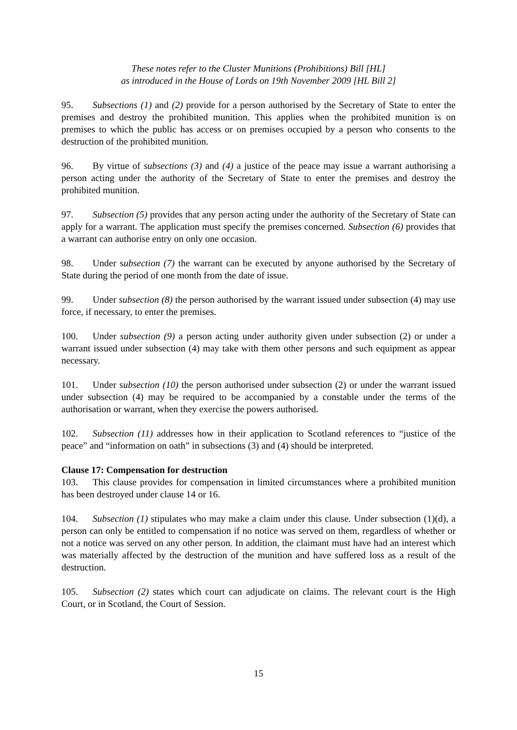These notes refer to the Cluster Munitions (Prohibitions) Bill [HL]
as introduced in the House of Lords on 19th November 2009 [HL Bill 2]
95. Subsections (1) and (2) provide for a person authorised by the Secretary of State to enter the premises and destroy the prohibited munition. This applies when the prohibited munition is on premises to which the public has access or on premises occupied by a person who consents to the destruction of the prohibited munition.
96. By virtue of subsections (3) and (4) a justice of the peace may issue a warrant authorising a person acting under the authority of the Secretary of State to enter the premises and destroy the prohibited munition.
97. Subsection (5) provides that any person acting under the authority of the Secretary of State can apply for a warrant. The application must specify the premises concerned. Subsection (6) provides that a warrant can authorise entry on only one occasion.
98. Under subsection (7) the warrant can be executed by anyone authorised by the Secretary of State during the period of one month from the date of issue.
99. Under subsection (8) the person authorised by the warrant issued under subsection (4) may use force, if necessary, to enter the premises.
100. Under subsection (9) a person acting under authority given under subsection (2) or under a warrant issued under subsection (4) may take with them other persons and such equipment as appear necessary.
101. Under subsection (10) the person authorised under subsection (2) or under the warrant issued under subsection (4) may be required to be accompanied by a constable under the terms of the authorisation or warrant, when they exercise the powers authorised.
102. Subsection (11) addresses how in their application to Scotland references to “justice of the peace” and “information on oath” in subsections (3) and (4) should be interpreted.
Clause 17: Compensation for destruction
103. This clause provides for compensation in limited circumstances where a prohibited munition has been destroyed under clause 14 or 16.
104. Subsection (1) stipulates who may make a claim under this clause. Under subsection (1)(d), a person can only be entitled to compensation if no notice was served on them, regardless of whether or not a notice was served on any other person. In addition, the claimant must have had an interest which was materially affected by the destruction of the munition and have suffered loss as a result of the destruction.
105. Subsection (2) states which court can adjudicate on claims. The relevant court is the High Court, or in Scotland, the Court of Session.
15